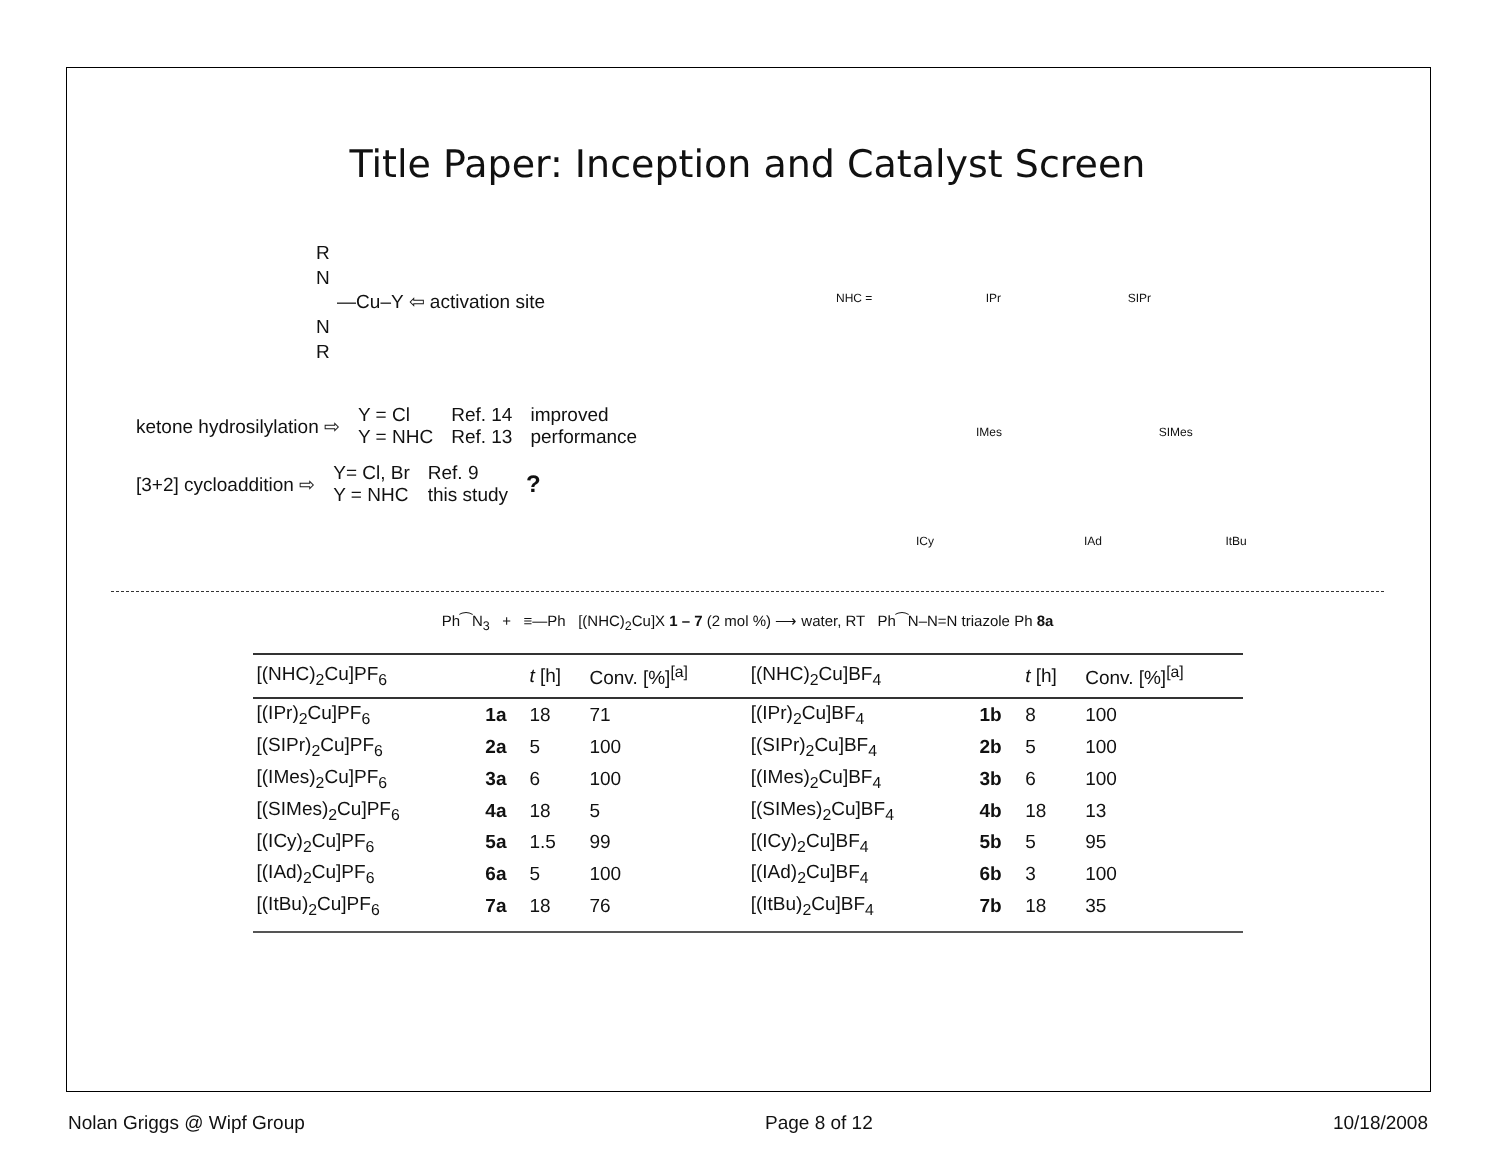Title Paper: Inception and Catalyst Screen
R
N
—Cu–Y ⇦ activation site
N
R
ketone hydrosilylation ⇨
Y = Cl
Y = NHC
Ref. 14
Ref. 13
improved
performance
[3+2] cycloaddition ⇨
Y= Cl, Br
Y = NHC
Ref. 9
this study
?
NHC = IPr SIPr
IMes SIMes
ICy IAd ItBu
Ph⁀N<sub>3</sub> + ≡—Ph [(NHC)<sub>2</sub>Cu]X 1 – 7 (2 mol %) ⟶ water, RT Ph⁀N–N=N triazole Ph 8a
| [(NHC)<sub>2</sub>Cu]PF<sub>6</sub> | | t [h] | Conv. [%]<sup>[a]</sup> | [(NHC)<sub>2</sub>Cu]BF<sub>4</sub> | | t [h] | Conv. [%]<sup>[a]</sup> |
| --- | --- | --- | --- | --- | --- | --- | --- |
| [(IPr)<sub>2</sub>Cu]PF<sub>6</sub> | 1a | 18 | 71 | [(IPr)<sub>2</sub>Cu]BF<sub>4</sub> | 1b | 8 | 100 |
| [(SIPr)<sub>2</sub>Cu]PF<sub>6</sub> | 2a | 5 | 100 | [(SIPr)<sub>2</sub>Cu]BF<sub>4</sub> | 2b | 5 | 100 |
| [(IMes)<sub>2</sub>Cu]PF<sub>6</sub> | 3a | 6 | 100 | [(IMes)<sub>2</sub>Cu]BF<sub>4</sub> | 3b | 6 | 100 |
| [(SIMes)<sub>2</sub>Cu]PF<sub>6</sub> | 4a | 18 | 5 | [(SIMes)<sub>2</sub>Cu]BF<sub>4</sub> | 4b | 18 | 13 |
| [(ICy)<sub>2</sub>Cu]PF<sub>6</sub> | 5a | 1.5 | 99 | [(ICy)<sub>2</sub>Cu]BF<sub>4</sub> | 5b | 5 | 95 |
| [(IAd)<sub>2</sub>Cu]PF<sub>6</sub> | 6a | 5 | 100 | [(IAd)<sub>2</sub>Cu]BF<sub>4</sub> | 6b | 3 | 100 |
| [(ItBu)<sub>2</sub>Cu]PF<sub>6</sub> | 7a | 18 | 76 | [(ItBu)<sub>2</sub>Cu]BF<sub>4</sub> | 7b | 18 | 35 |
Nolan Griggs @ Wipf Group Page 8 of 12 10/18/2008